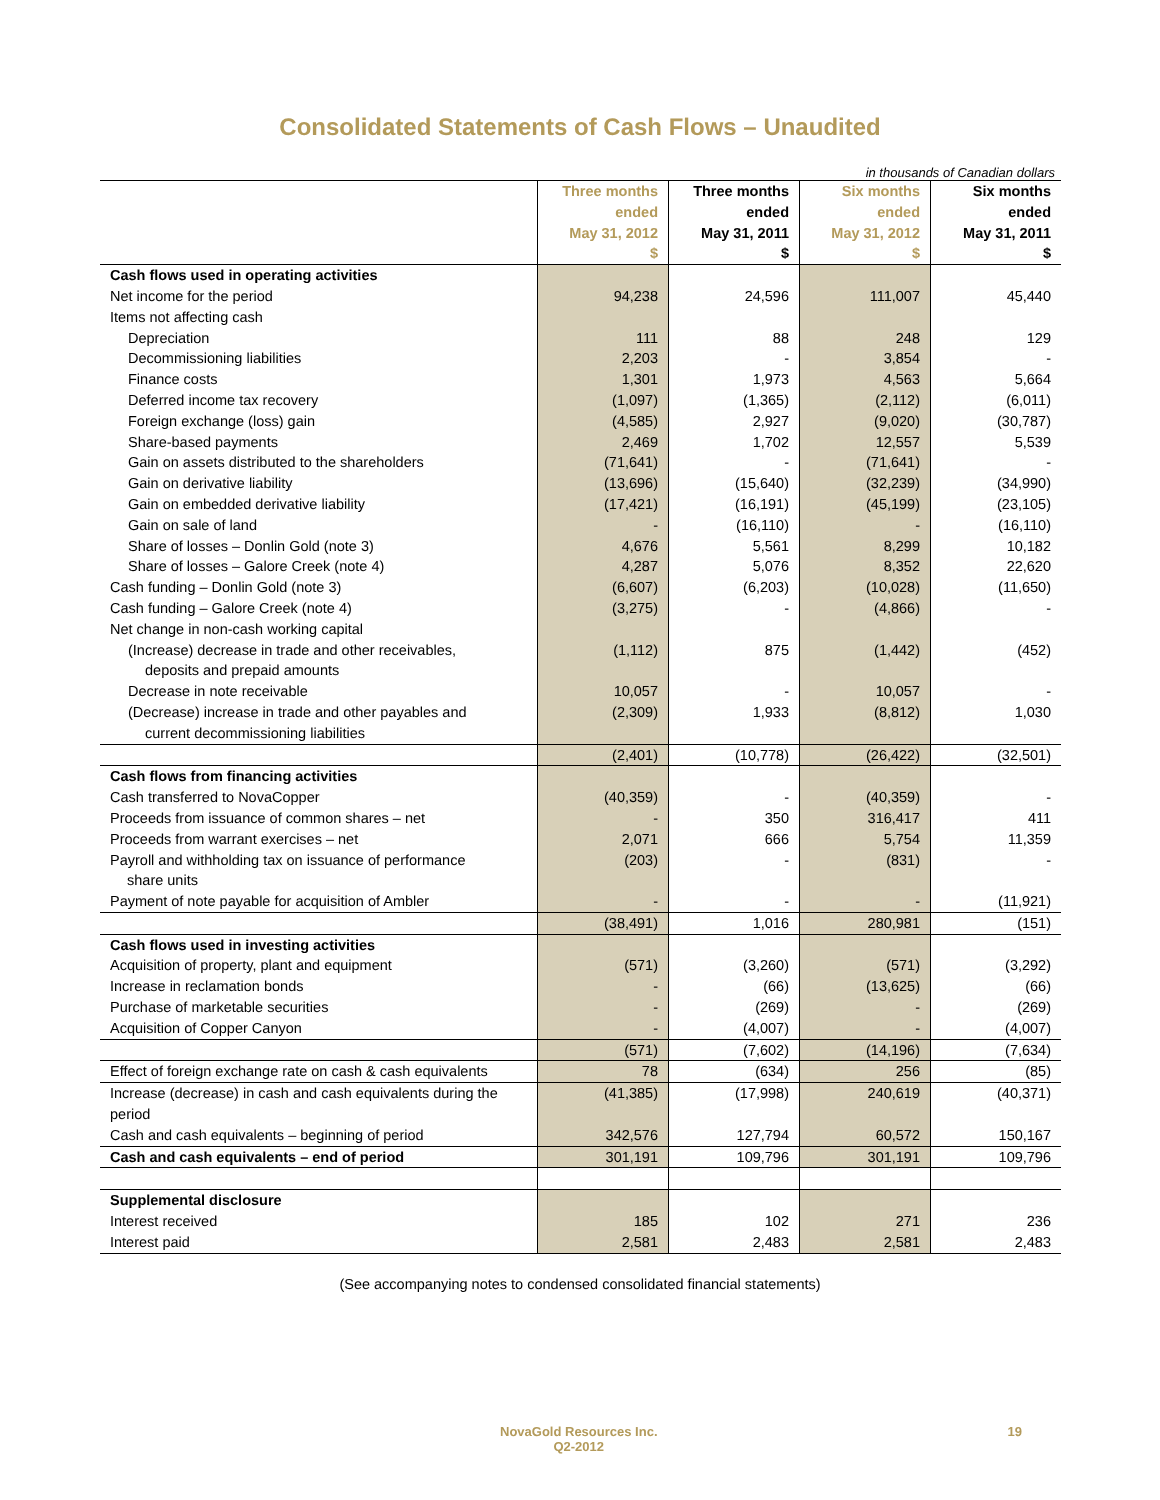Consolidated Statements of Cash Flows – Unaudited
in thousands of Canadian dollars
| | Three months | Three months | Six months | Six months |
| --- | --- | --- | --- | --- |
| | ended | ended | ended | ended |
| | May 31, 2012 | May 31, 2011 | May 31, 2012 | May 31, 2011 |
| | $ | $ | $ | $ |
| Cash flows used in operating activities | | | | |
| Net income for the period | 94,238 | 24,596 | 111,007 | 45,440 |
| Items not affecting cash | | | | |
| Depreciation | 111 | 88 | 248 | 129 |
| Decommissioning liabilities | 2,203 | - | 3,854 | - |
| Finance costs | 1,301 | 1,973 | 4,563 | 5,664 |
| Deferred income tax recovery | (1,097) | (1,365) | (2,112) | (6,011) |
| Foreign exchange (loss) gain | (4,585) | 2,927 | (9,020) | (30,787) |
| Share-based payments | 2,469 | 1,702 | 12,557 | 5,539 |
| Gain on assets distributed to the shareholders | (71,641) | - | (71,641) | - |
| Gain on derivative liability | (13,696) | (15,640) | (32,239) | (34,990) |
| Gain on embedded derivative liability | (17,421) | (16,191) | (45,199) | (23,105) |
| Gain on sale of land | - | (16,110) | - | (16,110) |
| Share of losses – Donlin Gold (note 3) | 4,676 | 5,561 | 8,299 | 10,182 |
| Share of losses – Galore Creek (note 4) | 4,287 | 5,076 | 8,352 | 22,620 |
| Cash funding – Donlin Gold (note 3) | (6,607) | (6,203) | (10,028) | (11,650) |
| Cash funding – Galore Creek (note 4) | (3,275) | - | (4,866) | - |
| Net change in non-cash working capital | | | | |
| (Increase) decrease in trade and other receivables, deposits and prepaid amounts | (1,112) | 875 | (1,442) | (452) |
| Decrease in note receivable | 10,057 | - | 10,057 | - |
| (Decrease) increase in trade and other payables and current decommissioning liabilities | (2,309) | 1,933 | (8,812) | 1,030 |
| | (2,401) | (10,778) | (26,422) | (32,501) |
| Cash flows from financing activities | | | | |
| Cash transferred to NovaCopper | (40,359) | - | (40,359) | - |
| Proceeds from issuance of common shares – net | - | 350 | 316,417 | 411 |
| Proceeds from warrant exercises – net | 2,071 | 666 | 5,754 | 11,359 |
| Payroll and withholding tax on issuance of performance share units | (203) | - | (831) | - |
| Payment of note payable for acquisition of Ambler | - | - | - | (11,921) |
| | (38,491) | 1,016 | 280,981 | (151) |
| Cash flows used in investing activities | | | | |
| Acquisition of property, plant and equipment | (571) | (3,260) | (571) | (3,292) |
| Increase in reclamation bonds | - | (66) | (13,625) | (66) |
| Purchase of marketable securities | - | (269) | - | (269) |
| Acquisition of Copper Canyon | - | (4,007) | - | (4,007) |
| | (571) | (7,602) | (14,196) | (7,634) |
| Effect of foreign exchange rate on cash & cash equivalents | 78 | (634) | 256 | (85) |
| Increase (decrease) in cash and cash equivalents during the period | (41,385) | (17,998) | 240,619 | (40,371) |
| Cash and cash equivalents – beginning of period | 342,576 | 127,794 | 60,572 | 150,167 |
| Cash and cash equivalents – end of period | 301,191 | 109,796 | 301,191 | 109,796 |
| Supplemental disclosure | | | | |
| Interest received | 185 | 102 | 271 | 236 |
| Interest paid | 2,581 | 2,483 | 2,581 | 2,483 |
(See accompanying notes to condensed consolidated financial statements)
NovaGold Resources Inc.
Q2-2012
19